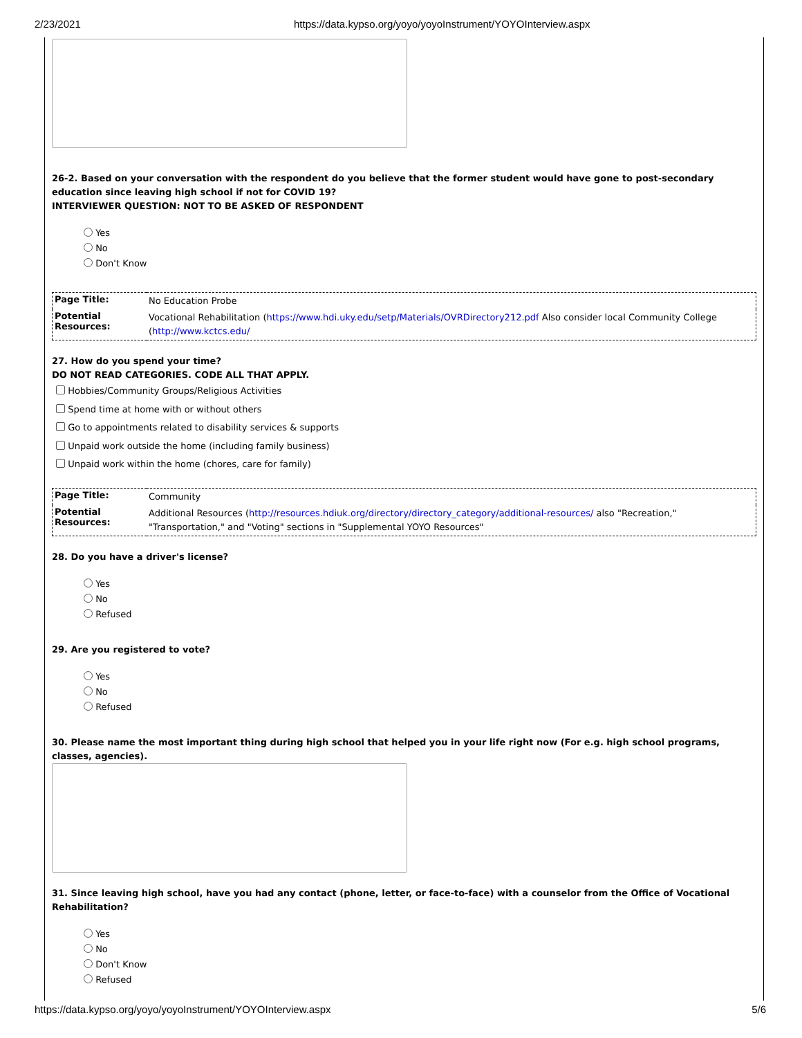2/23/2021 https://data.kypso.org/yoyo/yoyoInstrument/YOYOInterview.aspx
26-2. Based on your conversation with the respondent do you believe that the former student would have gone to post-secondary education since leaving high school if not for COVID 19?
INTERVIEWER QUESTION: NOT TO BE ASKED OF RESPONDENT
Yes
No
Don't Know
| Page Title: | No Education Probe |
| Potential Resources: | Vocational Rehabilitation ( https://www.hdi.uky.edu/setp/Materials/OVRDirectory212.pdf Also consider local Community College ( http://www.kctcs.edu/ |
27. How do you spend your time?
DO NOT READ CATEGORIES. CODE ALL THAT APPLY.
Hobbies/Community Groups/Religious Activities
Spend time at home with or without others
Go to appointments related to disability services & supports
Unpaid work outside the home (including family business)
Unpaid work within the home (chores, care for family)
| Page Title: | Community |
| Potential Resources: | Additional Resources ( http://resources.hdiuk.org/directory/directory_category/additional-resources/ also "Recreation," "Transportation," and "Voting" sections in "Supplemental YOYO Resources" |
28. Do you have a driver's license?
Yes
No
Refused
29. Are you registered to vote?
Yes
No
Refused
30. Please name the most important thing during high school that helped you in your life right now (For e.g. high school programs, classes, agencies).
31. Since leaving high school, have you had any contact (phone, letter, or face-to-face) with a counselor from the Office of Vocational Rehabilitation?
Yes
No
Don't Know
Refused
https://data.kypso.org/yoyo/yoyoInstrument/YOYOInterview.aspx 5/6